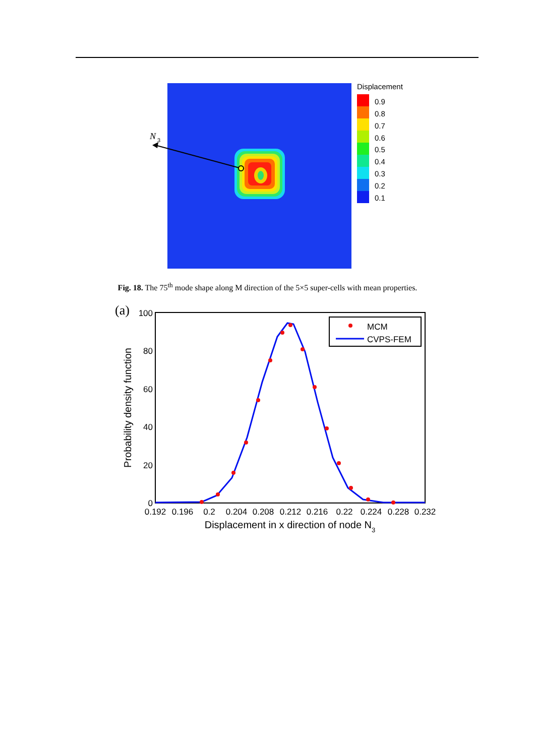N
3
Displacement
0.9
0.8
0.7
0.6
0.5
0.4
0.3
0.2
0.1
Fig. 18. The 75<sup>th</sup> mode shape along M direction of the 5×5 super-cells with mean properties.
(a)
100
80
60
40
20
0
0.192
0.196
0.2
0.204
0.208
0.212
0.216
0.22
0.224
0.228
0.232
Displacement in x direction of node N3
Probability density function
MCM
CVPS-FEM